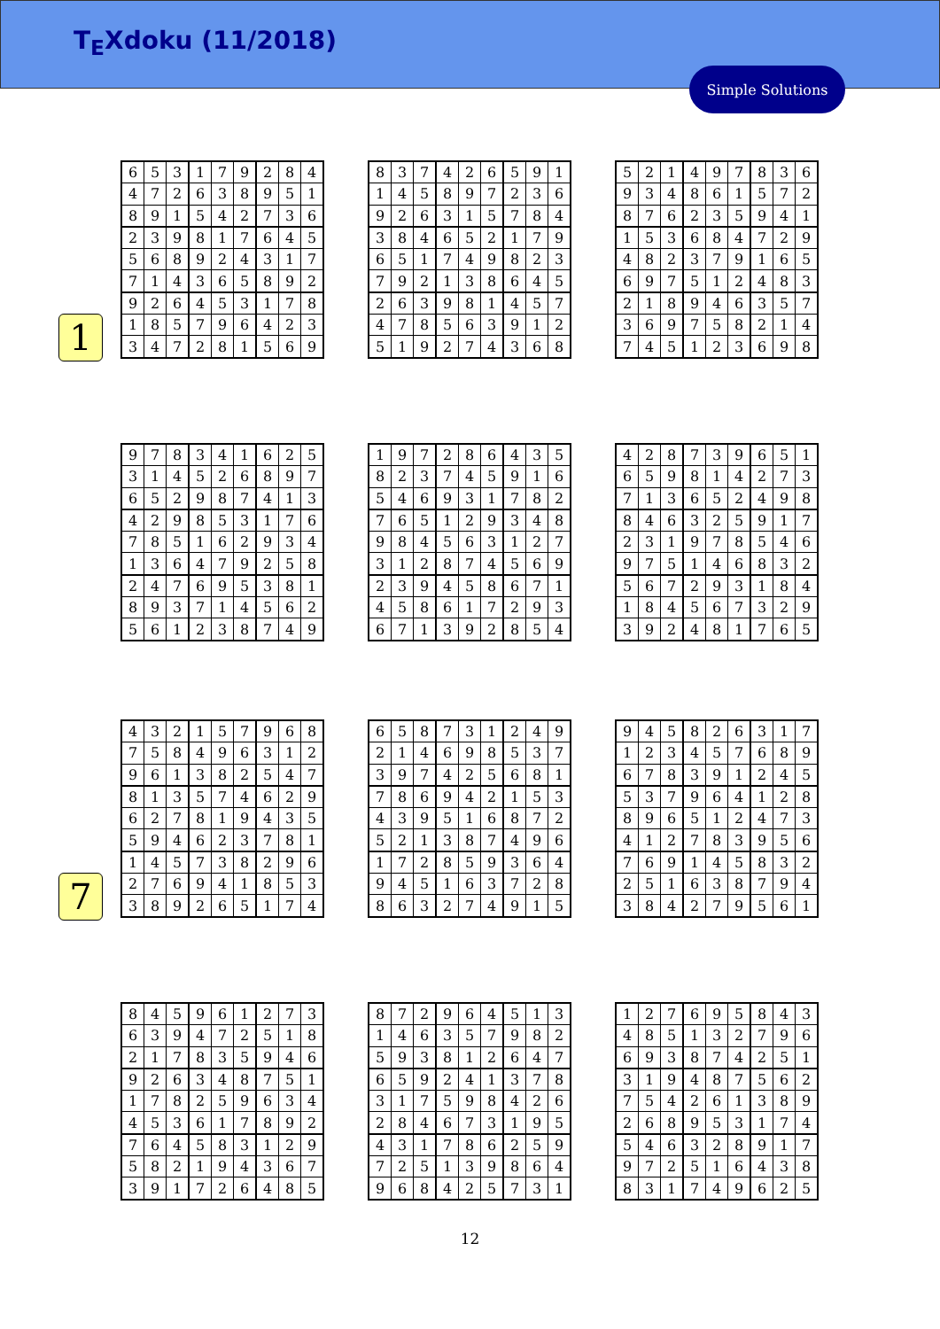T<sub>E</sub>Xdoku (11/2018)
Simple Solutions
1
| 6 | 5 | 3 | 1 | 7 | 9 | 2 | 8 | 4 |
| 4 | 7 | 2 | 6 | 3 | 8 | 9 | 5 | 1 |
| 8 | 9 | 1 | 5 | 4 | 2 | 7 | 3 | 6 |
| 2 | 3 | 9 | 8 | 1 | 7 | 6 | 4 | 5 |
| 5 | 6 | 8 | 9 | 2 | 4 | 3 | 1 | 7 |
| 7 | 1 | 4 | 3 | 6 | 5 | 8 | 9 | 2 |
| 9 | 2 | 6 | 4 | 5 | 3 | 1 | 7 | 8 |
| 1 | 8 | 5 | 7 | 9 | 6 | 4 | 2 | 3 |
| 3 | 4 | 7 | 2 | 8 | 1 | 5 | 6 | 9 |
| 8 | 3 | 7 | 4 | 2 | 6 | 5 | 9 | 1 |
| 1 | 4 | 5 | 8 | 9 | 7 | 2 | 3 | 6 |
| 9 | 2 | 6 | 3 | 1 | 5 | 7 | 8 | 4 |
| 3 | 8 | 4 | 6 | 5 | 2 | 1 | 7 | 9 |
| 6 | 5 | 1 | 7 | 4 | 9 | 8 | 2 | 3 |
| 7 | 9 | 2 | 1 | 3 | 8 | 6 | 4 | 5 |
| 2 | 6 | 3 | 9 | 8 | 1 | 4 | 5 | 7 |
| 4 | 7 | 8 | 5 | 6 | 3 | 9 | 1 | 2 |
| 5 | 1 | 9 | 2 | 7 | 4 | 3 | 6 | 8 |
| 5 | 2 | 1 | 4 | 9 | 7 | 8 | 3 | 6 |
| 9 | 3 | 4 | 8 | 6 | 1 | 5 | 7 | 2 |
| 8 | 7 | 6 | 2 | 3 | 5 | 9 | 4 | 1 |
| 1 | 5 | 3 | 6 | 8 | 4 | 7 | 2 | 9 |
| 4 | 8 | 2 | 3 | 7 | 9 | 1 | 6 | 5 |
| 6 | 9 | 7 | 5 | 1 | 2 | 4 | 8 | 3 |
| 2 | 1 | 8 | 9 | 4 | 6 | 3 | 5 | 7 |
| 3 | 6 | 9 | 7 | 5 | 8 | 2 | 1 | 4 |
| 7 | 4 | 5 | 1 | 2 | 3 | 6 | 9 | 8 |
| 9 | 7 | 8 | 3 | 4 | 1 | 6 | 2 | 5 |
| 3 | 1 | 4 | 5 | 2 | 6 | 8 | 9 | 7 |
| 6 | 5 | 2 | 9 | 8 | 7 | 4 | 1 | 3 |
| 4 | 2 | 9 | 8 | 5 | 3 | 1 | 7 | 6 |
| 7 | 8 | 5 | 1 | 6 | 2 | 9 | 3 | 4 |
| 1 | 3 | 6 | 4 | 7 | 9 | 2 | 5 | 8 |
| 2 | 4 | 7 | 6 | 9 | 5 | 3 | 8 | 1 |
| 8 | 9 | 3 | 7 | 1 | 4 | 5 | 6 | 2 |
| 5 | 6 | 1 | 2 | 3 | 8 | 7 | 4 | 9 |
| 1 | 9 | 7 | 2 | 8 | 6 | 4 | 3 | 5 |
| 8 | 2 | 3 | 7 | 4 | 5 | 9 | 1 | 6 |
| 5 | 4 | 6 | 9 | 3 | 1 | 7 | 8 | 2 |
| 7 | 6 | 5 | 1 | 2 | 9 | 3 | 4 | 8 |
| 9 | 8 | 4 | 5 | 6 | 3 | 1 | 2 | 7 |
| 3 | 1 | 2 | 8 | 7 | 4 | 5 | 6 | 9 |
| 2 | 3 | 9 | 4 | 5 | 8 | 6 | 7 | 1 |
| 4 | 5 | 8 | 6 | 1 | 7 | 2 | 9 | 3 |
| 6 | 7 | 1 | 3 | 9 | 2 | 8 | 5 | 4 |
| 4 | 2 | 8 | 7 | 3 | 9 | 6 | 5 | 1 |
| 6 | 5 | 9 | 8 | 1 | 4 | 2 | 7 | 3 |
| 7 | 1 | 3 | 6 | 5 | 2 | 4 | 9 | 8 |
| 8 | 4 | 6 | 3 | 2 | 5 | 9 | 1 | 7 |
| 2 | 3 | 1 | 9 | 7 | 8 | 5 | 4 | 6 |
| 9 | 7 | 5 | 1 | 4 | 6 | 8 | 3 | 2 |
| 5 | 6 | 7 | 2 | 9 | 3 | 1 | 8 | 4 |
| 1 | 8 | 4 | 5 | 6 | 7 | 3 | 2 | 9 |
| 3 | 9 | 2 | 4 | 8 | 1 | 7 | 6 | 5 |
7
| 4 | 3 | 2 | 1 | 5 | 7 | 9 | 6 | 8 |
| 7 | 5 | 8 | 4 | 9 | 6 | 3 | 1 | 2 |
| 9 | 6 | 1 | 3 | 8 | 2 | 5 | 4 | 7 |
| 8 | 1 | 3 | 5 | 7 | 4 | 6 | 2 | 9 |
| 6 | 2 | 7 | 8 | 1 | 9 | 4 | 3 | 5 |
| 5 | 9 | 4 | 6 | 2 | 3 | 7 | 8 | 1 |
| 1 | 4 | 5 | 7 | 3 | 8 | 2 | 9 | 6 |
| 2 | 7 | 6 | 9 | 4 | 1 | 8 | 5 | 3 |
| 3 | 8 | 9 | 2 | 6 | 5 | 1 | 7 | 4 |
| 6 | 5 | 8 | 7 | 3 | 1 | 2 | 4 | 9 |
| 2 | 1 | 4 | 6 | 9 | 8 | 5 | 3 | 7 |
| 3 | 9 | 7 | 4 | 2 | 5 | 6 | 8 | 1 |
| 7 | 8 | 6 | 9 | 4 | 2 | 1 | 5 | 3 |
| 4 | 3 | 9 | 5 | 1 | 6 | 8 | 7 | 2 |
| 5 | 2 | 1 | 3 | 8 | 7 | 4 | 9 | 6 |
| 1 | 7 | 2 | 8 | 5 | 9 | 3 | 6 | 4 |
| 9 | 4 | 5 | 1 | 6 | 3 | 7 | 2 | 8 |
| 8 | 6 | 3 | 2 | 7 | 4 | 9 | 1 | 5 |
| 9 | 4 | 5 | 8 | 2 | 6 | 3 | 1 | 7 |
| 1 | 2 | 3 | 4 | 5 | 7 | 6 | 8 | 9 |
| 6 | 7 | 8 | 3 | 9 | 1 | 2 | 4 | 5 |
| 5 | 3 | 7 | 9 | 6 | 4 | 1 | 2 | 8 |
| 8 | 9 | 6 | 5 | 1 | 2 | 4 | 7 | 3 |
| 4 | 1 | 2 | 7 | 8 | 3 | 9 | 5 | 6 |
| 7 | 6 | 9 | 1 | 4 | 5 | 8 | 3 | 2 |
| 2 | 5 | 1 | 6 | 3 | 8 | 7 | 9 | 4 |
| 3 | 8 | 4 | 2 | 7 | 9 | 5 | 6 | 1 |
| 8 | 4 | 5 | 9 | 6 | 1 | 2 | 7 | 3 |
| 6 | 3 | 9 | 4 | 7 | 2 | 5 | 1 | 8 |
| 2 | 1 | 7 | 8 | 3 | 5 | 9 | 4 | 6 |
| 9 | 2 | 6 | 3 | 4 | 8 | 7 | 5 | 1 |
| 1 | 7 | 8 | 2 | 5 | 9 | 6 | 3 | 4 |
| 4 | 5 | 3 | 6 | 1 | 7 | 8 | 9 | 2 |
| 7 | 6 | 4 | 5 | 8 | 3 | 1 | 2 | 9 |
| 5 | 8 | 2 | 1 | 9 | 4 | 3 | 6 | 7 |
| 3 | 9 | 1 | 7 | 2 | 6 | 4 | 8 | 5 |
| 8 | 7 | 2 | 9 | 6 | 4 | 5 | 1 | 3 |
| 1 | 4 | 6 | 3 | 5 | 7 | 9 | 8 | 2 |
| 5 | 9 | 3 | 8 | 1 | 2 | 6 | 4 | 7 |
| 6 | 5 | 9 | 2 | 4 | 1 | 3 | 7 | 8 |
| 3 | 1 | 7 | 5 | 9 | 8 | 4 | 2 | 6 |
| 2 | 8 | 4 | 6 | 7 | 3 | 1 | 9 | 5 |
| 4 | 3 | 1 | 7 | 8 | 6 | 2 | 5 | 9 |
| 7 | 2 | 5 | 1 | 3 | 9 | 8 | 6 | 4 |
| 9 | 6 | 8 | 4 | 2 | 5 | 7 | 3 | 1 |
| 1 | 2 | 7 | 6 | 9 | 5 | 8 | 4 | 3 |
| 4 | 8 | 5 | 1 | 3 | 2 | 7 | 9 | 6 |
| 6 | 9 | 3 | 8 | 7 | 4 | 2 | 5 | 1 |
| 3 | 1 | 9 | 4 | 8 | 7 | 5 | 6 | 2 |
| 7 | 5 | 4 | 2 | 6 | 1 | 3 | 8 | 9 |
| 2 | 6 | 8 | 9 | 5 | 3 | 1 | 7 | 4 |
| 5 | 4 | 6 | 3 | 2 | 8 | 9 | 1 | 7 |
| 9 | 7 | 2 | 5 | 1 | 6 | 4 | 3 | 8 |
| 8 | 3 | 1 | 7 | 4 | 9 | 6 | 2 | 5 |
12